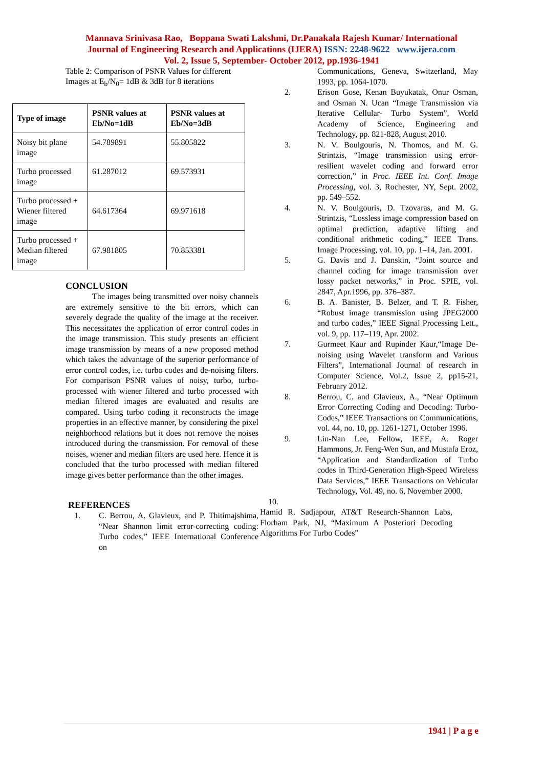Mannava Srinivasa Rao, Boppana Swati Lakshmi, Dr.Panakala Rajesh Kumar/ International
Journal of Engineering Research and Applications (IJERA) ISSN: 2248-9622 www.ijera.com
Vol. 2, Issue 5, September- October 2012, pp.1936-1941
Table 2: Comparison of PSNR Values for different
Images at E<sub>b</sub>/N<sub>0</sub>= 1dB & 3dB for 8 iterations
| Type of image | PSNR values at Eb/No=1dB | PSNR values at Eb/No=3dB |
| --- | --- | --- |
| Noisy bit plane image | 54.789891 | 55.805822 |
| Turbo processed image | 61.287012 | 69.573931 |
| Turbo processed + Wiener filtered image | 64.617364 | 69.971618 |
| Turbo processed + Median filtered image | 67.981805 | 70.853381 |
CONCLUSION
The images being transmitted over noisy channels are extremely sensitive to the bit errors, which can severely degrade the quality of the image at the receiver. This necessitates the application of error control codes in the image transmission. This study presents an efficient image transmission by means of a new proposed method which takes the advantage of the superior performance of error control codes, i.e. turbo codes and de-noising filters. For comparison PSNR values of noisy, turbo, turbo-processed with wiener filtered and turbo processed with median filtered images are evaluated and results are compared. Using turbo coding it reconstructs the image properties in an effective manner, by considering the pixel neighborhood relations but it does not remove the noises introduced during the transmission. For removal of these noises, wiener and median filters are used here. Hence it is concluded that the turbo processed with median filtered image gives better performance than the other images.
REFERENCES
1. C. Berrou, A. Glavieux, and P. Thitimajshima, “Near Shannon limit error-correcting coding: Turbo codes,” IEEE International Conference on
Communications, Geneva, Switzerland, May 1993, pp. 1064-1070.
2. Erison Gose, Kenan Buyukatak, Onur Osman, and Osman N. Ucan “Image Transmission via Iterative Cellular- Turbo System”, World Academy of Science, Engineering and Technology, pp. 821-828, August 2010.
3. N. V. Boulgouris, N. Thomos, and M. G. Strintzis, “Image transmission using error-resilient wavelet coding and forward error correction,” in Proc. IEEE Int. Conf. Image Processing, vol. 3, Rochester, NY, Sept. 2002, pp. 549–552.
4. N. V. Boulgouris, D. Tzovaras, and M. G. Strintzis, “Lossless image compression based on optimal prediction, adaptive lifting and conditional arithmetic coding,” IEEE Trans. Image Processing, vol. 10, pp. 1–14, Jan. 2001.
5. G. Davis and J. Danskin, “Joint source and channel coding for image transmission over lossy packet networks,” in Proc. SPIE, vol. 2847, Apr.1996, pp. 376–387.
6. B. A. Banister, B. Belzer, and T. R. Fisher, “Robust image transmission using JPEG2000 and turbo codes,” IEEE Signal Processing Lett., vol. 9, pp. 117–119, Apr. 2002.
7. Gurmeet Kaur and Rupinder Kaur,“Image De-noising using Wavelet transform and Various Filters”, International Journal of research in Computer Science, Vol.2, Issue 2, pp15-21, February 2012.
8. Berrou, C. and Glavieux, A., “Near Optimum Error Correcting Coding and Decoding: Turbo-Codes,” IEEE Transactions on Communications, vol. 44, no. 10, pp. 1261-1271, October 1996.
9. Lin-Nan Lee, Fellow, IEEE, A. Roger Hammons, Jr. Feng-Wen Sun, and Mustafa Eroz, “Application and Standardization of Turbo codes in Third-Generation High-Speed Wireless Data Services,” IEEE Transactions on Vehicular Technology, Vol. 49, no. 6, November 2000.
10.
Hamid R. Sadjapour, AT&T Research-Shannon Labs, Florham Park, NJ, “Maximum A Posteriori Decoding Algorithms For Turbo Codes”
1941 | P a g e